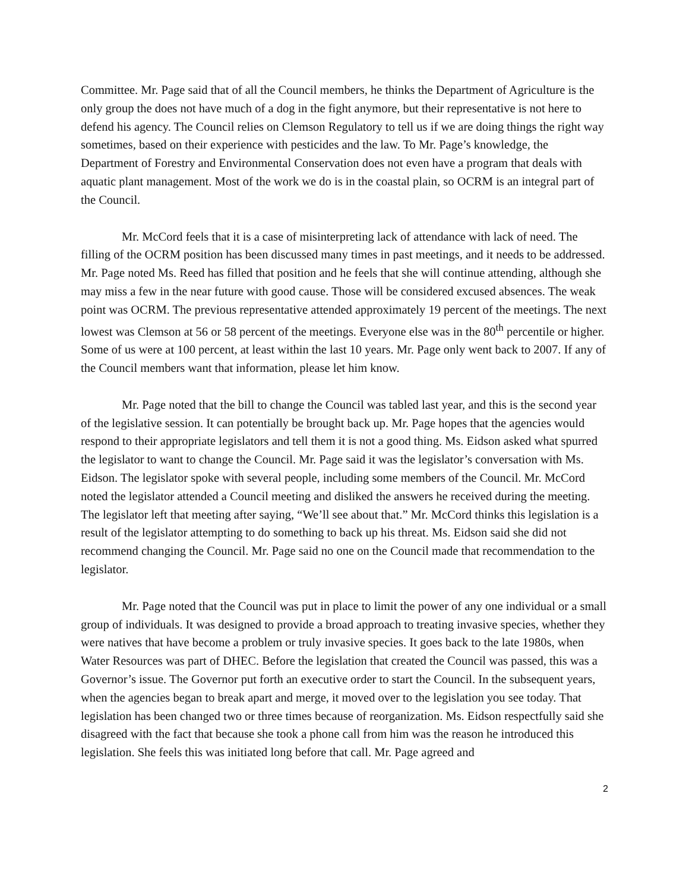Committee. Mr. Page said that of all the Council members, he thinks the Department of Agriculture is the only group the does not have much of a dog in the fight anymore, but their representative is not here to defend his agency. The Council relies on Clemson Regulatory to tell us if we are doing things the right way sometimes, based on their experience with pesticides and the law. To Mr. Page’s knowledge, the Department of Forestry and Environmental Conservation does not even have a program that deals with aquatic plant management. Most of the work we do is in the coastal plain, so OCRM is an integral part of the Council.
Mr. McCord feels that it is a case of misinterpreting lack of attendance with lack of need. The filling of the OCRM position has been discussed many times in past meetings, and it needs to be addressed. Mr. Page noted Ms. Reed has filled that position and he feels that she will continue attending, although she may miss a few in the near future with good cause. Those will be considered excused absences. The weak point was OCRM. The previous representative attended approximately 19 percent of the meetings. The next lowest was Clemson at 56 or 58 percent of the meetings. Everyone else was in the 80<sup>th</sup> percentile or higher. Some of us were at 100 percent, at least within the last 10 years. Mr. Page only went back to 2007. If any of the Council members want that information, please let him know.
Mr. Page noted that the bill to change the Council was tabled last year, and this is the second year of the legislative session. It can potentially be brought back up. Mr. Page hopes that the agencies would respond to their appropriate legislators and tell them it is not a good thing. Ms. Eidson asked what spurred the legislator to want to change the Council. Mr. Page said it was the legislator’s conversation with Ms. Eidson. The legislator spoke with several people, including some members of the Council. Mr. McCord noted the legislator attended a Council meeting and disliked the answers he received during the meeting. The legislator left that meeting after saying, “We’ll see about that.” Mr. McCord thinks this legislation is a result of the legislator attempting to do something to back up his threat. Ms. Eidson said she did not recommend changing the Council. Mr. Page said no one on the Council made that recommendation to the legislator.
Mr. Page noted that the Council was put in place to limit the power of any one individual or a small group of individuals. It was designed to provide a broad approach to treating invasive species, whether they were natives that have become a problem or truly invasive species. It goes back to the late 1980s, when Water Resources was part of DHEC. Before the legislation that created the Council was passed, this was a Governor’s issue. The Governor put forth an executive order to start the Council. In the subsequent years, when the agencies began to break apart and merge, it moved over to the legislation you see today. That legislation has been changed two or three times because of reorganization. Ms. Eidson respectfully said she disagreed with the fact that because she took a phone call from him was the reason he introduced this legislation. She feels this was initiated long before that call. Mr. Page agreed and
2